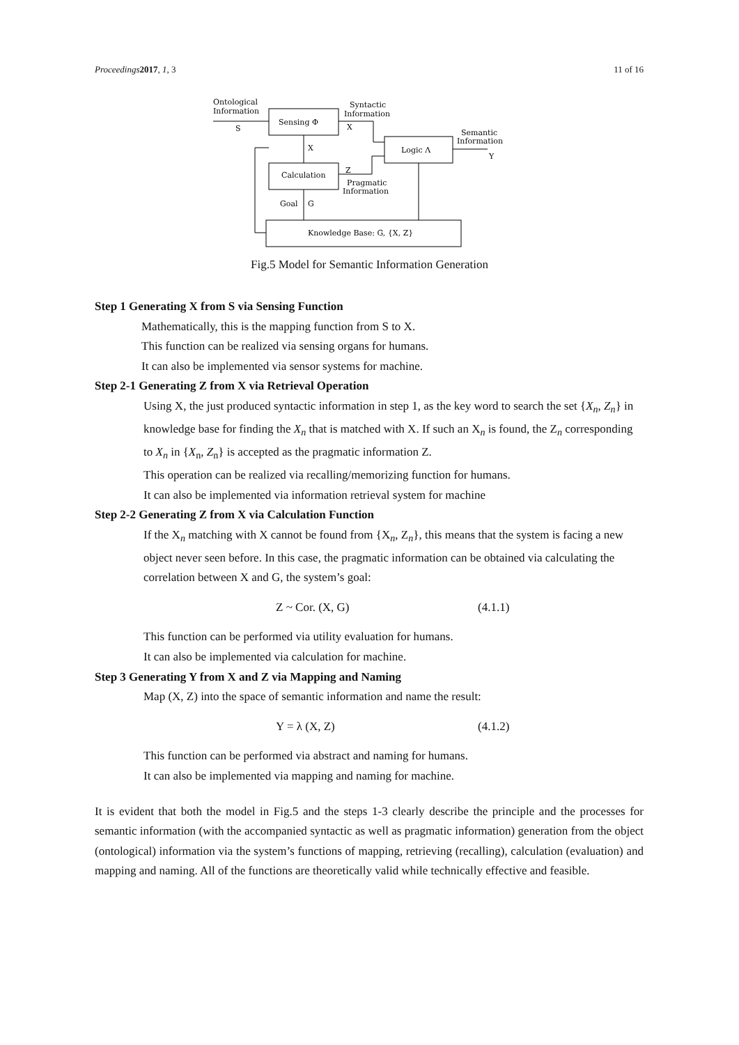Proceedings 2017, 1, 3 11 of 16
Ontological
Information
S
Sensing Φ
Syntactic
Information
X
Logic Λ
Semantic
Information
Y
X
Calculation
Z
Pragmatic
Information
Goal
G
Knowledge Base: G, {X, Z}
Fig.5 Model for Semantic Information Generation
Step 1 Generating X from S via Sensing Function
Mathematically, this is the mapping function from S to X.
This function can be realized via sensing organs for humans.
It can also be implemented via sensor systems for machine.
Step 2-1 Generating Z from X via Retrieval Operation
Using X, the just produced syntactic information in step 1, as the key word to search the set {X<sub>n</sub>, Z<sub>n</sub>} in knowledge base for finding the X<sub>n</sub> that is matched with X. If such an X<sub>n</sub> is found, the Z<sub>n</sub> corresponding to X<sub>n</sub> in {X<sub>n</sub>, Z<sub>n</sub>} is accepted as the pragmatic information Z.
This operation can be realized via recalling/memorizing function for humans.
It can also be implemented via information retrieval system for machine
Step 2-2 Generating Z from X via Calculation Function
If the X<sub>n</sub> matching with X cannot be found from {X<sub>n</sub>, Z<sub>n</sub>}, this means that the system is facing a new object never seen before. In this case, the pragmatic information can be obtained via calculating the correlation between X and G, the system’s goal:
Z ~ Cor. (X, G) (4.1.1)
This function can be performed via utility evaluation for humans.
It can also be implemented via calculation for machine.
Step 3 Generating Y from X and Z via Mapping and Naming
Map (X, Z) into the space of semantic information and name the result:
Y = λ (X, Z) (4.1.2)
This function can be performed via abstract and naming for humans.
It can also be implemented via mapping and naming for machine.
It is evident that both the model in Fig.5 and the steps 1-3 clearly describe the principle and the processes for semantic information (with the accompanied syntactic as well as pragmatic information) generation from the object (ontological) information via the system’s functions of mapping, retrieving (recalling), calculation (evaluation) and mapping and naming. All of the functions are theoretically valid while technically effective and feasible.